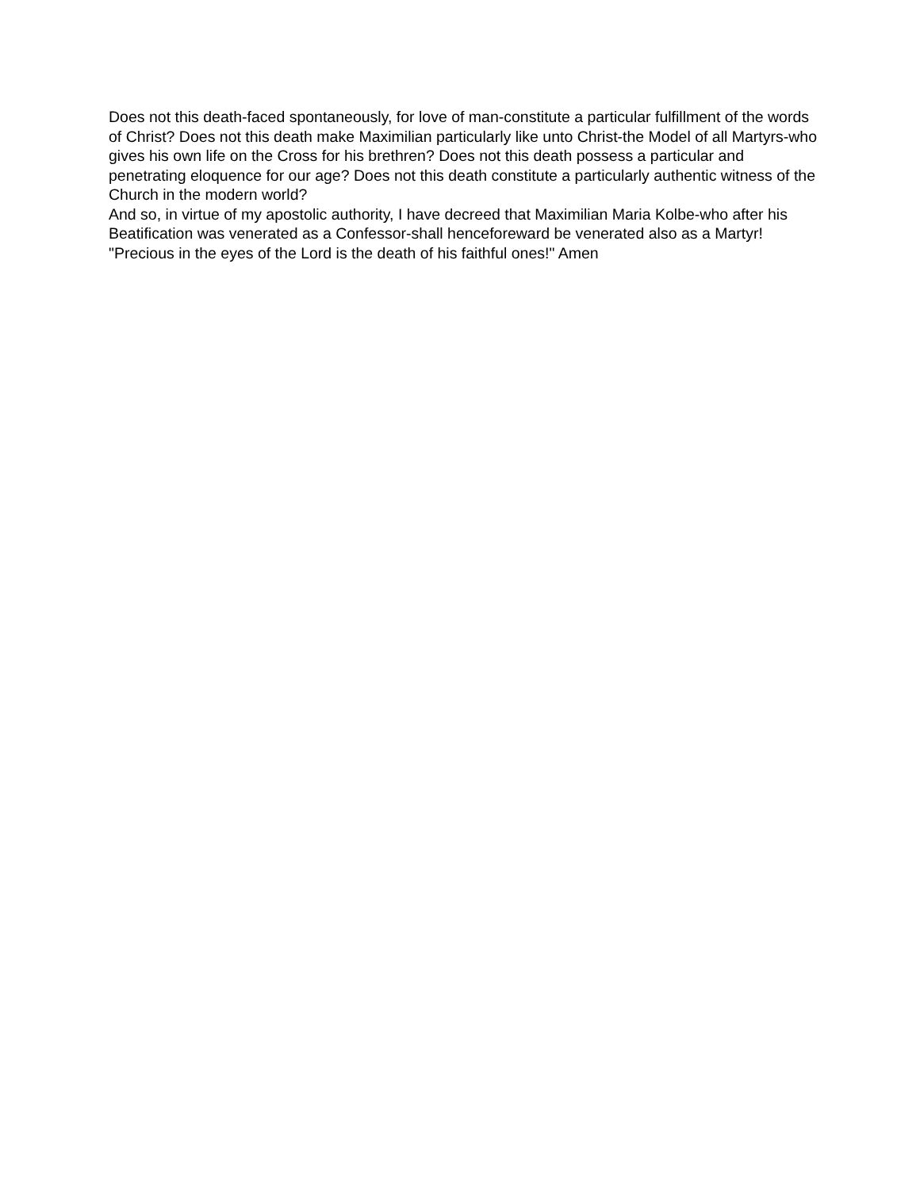Does not this death-faced spontaneously, for love of man-constitute a particular fulfillment of the words of Christ? Does not this death make Maximilian particularly like unto Christ-the Model of all Martyrs-who gives his own life on the Cross for his brethren? Does not this death possess a particular and penetrating eloquence for our age? Does not this death constitute a particularly authentic witness of the Church in the modern world?
And so, in virtue of my apostolic authority, I have decreed that Maximilian Maria Kolbe-who after his Beatification was venerated as a Confessor-shall henceforeward be venerated also as a Martyr!
"Precious in the eyes of the Lord is the death of his faithful ones!" Amen